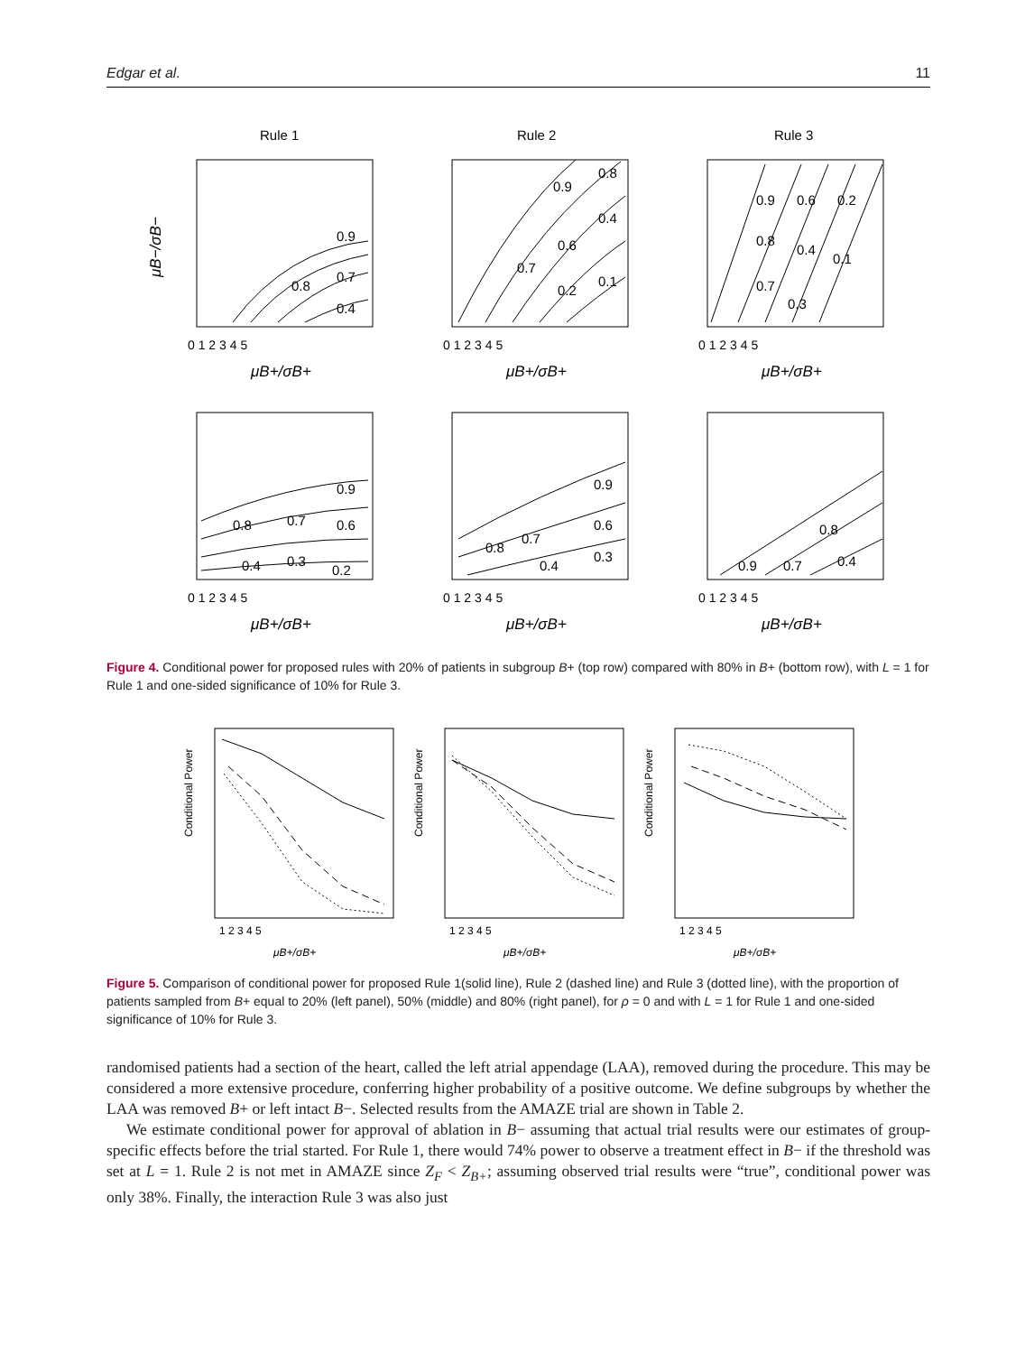Edgar et al. 11
Rule 1
Rule 2
Rule 3
0.9
0.8
0.7
0.4
0.9
0.8
0.4
0.7
0.6
0.2
0.1
0.9
0.8
0.6
0.2
0.4
0.7
0.3
0.1
0.9
0.8
0.7
0.6
0.4
0.3
0.2
0.9
0.8
0.7
0.6
0.4
0.3
0.9
0.7
0.8
0.4
0 1 2 3 4 5
0 1 2 3 4 5
0 1 2 3 4 5
0 1 2 3 4 5
0 1 2 3 4 5
0 1 2 3 4 5
μB+/σB+
μB+/σB+
μB+/σB+
μB+/σB+
μB+/σB+
μB+/σB+
μB−/σB−
Figure 4. Conditional power for proposed rules with 20% of patients in subgroup B+ (top row) compared with 80% in B+ (bottom row), with L = 1 for Rule 1 and one-sided significance of 10% for Rule 3.
Conditional Power
Conditional Power
Conditional Power
1 2 3 4 5
1 2 3 4 5
1 2 3 4 5
μB+/σB+
μB+/σB+
μB+/σB+
Figure 5. Comparison of conditional power for proposed Rule 1(solid line), Rule 2 (dashed line) and Rule 3 (dotted line), with the proportion of patients sampled from B+ equal to 20% (left panel), 50% (middle) and 80% (right panel), for ρ = 0 and with L = 1 for Rule 1 and one-sided significance of 10% for Rule 3.
randomised patients had a section of the heart, called the left atrial appendage (LAA), removed during the procedure. This may be considered a more extensive procedure, conferring higher probability of a positive outcome. We define subgroups by whether the LAA was removed B+ or left intact B−. Selected results from the AMAZE trial are shown in Table 2.
We estimate conditional power for approval of ablation in B− assuming that actual trial results were our estimates of group-specific effects before the trial started. For Rule 1, there would 74% power to observe a treatment effect in B− if the threshold was set at L = 1. Rule 2 is not met in AMAZE since Z<sub>F</sub> < Z<sub>B+</sub>; assuming observed trial results were “true”, conditional power was only 38%. Finally, the interaction Rule 3 was also just